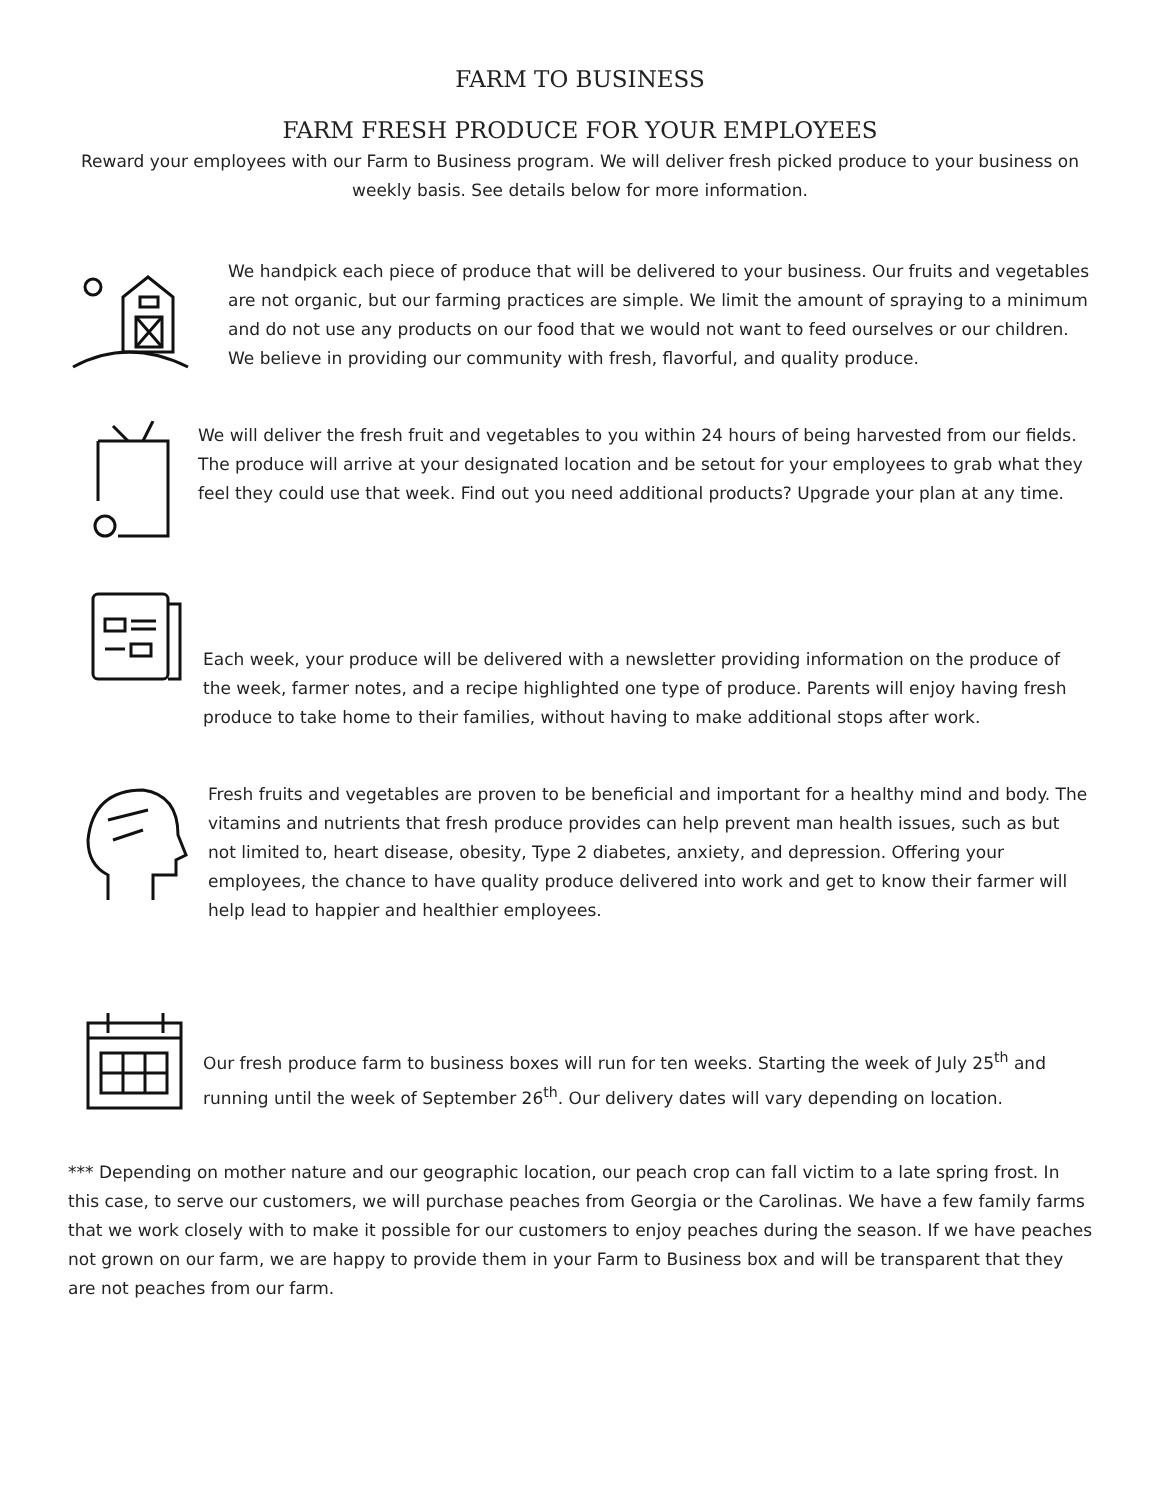FARM TO BUSINESS
FARM FRESH PRODUCE FOR YOUR EMPLOYEES
Reward your employees with our Farm to Business program. We will deliver fresh picked produce to your business on weekly basis. See details below for more information.
We handpick each piece of produce that will be delivered to your business. Our fruits and vegetables are not organic, but our farming practices are simple. We limit the amount of spraying to a minimum and do not use any products on our food that we would not want to feed ourselves or our children. We believe in providing our community with fresh, flavorful, and quality produce.
We will deliver the fresh fruit and vegetables to you within 24 hours of being harvested from our fields. The produce will arrive at your designated location and be setout for your employees to grab what they feel they could use that week. Find out you need additional products? Upgrade your plan at any time.
Each week, your produce will be delivered with a newsletter providing information on the produce of the week, farmer notes, and a recipe highlighted one type of produce. Parents will enjoy having fresh produce to take home to their families, without having to make additional stops after work.
Fresh fruits and vegetables are proven to be beneficial and important for a healthy mind and body. The vitamins and nutrients that fresh produce provides can help prevent man health issues, such as but not limited to, heart disease, obesity, Type 2 diabetes, anxiety, and depression. Offering your employees, the chance to have quality produce delivered into work and get to know their farmer will help lead to happier and healthier employees.
Our fresh produce farm to business boxes will run for ten weeks. Starting the week of July 25<sup>th</sup> and running until the week of September 26<sup>th</sup>. Our delivery dates will vary depending on location.
*** Depending on mother nature and our geographic location, our peach crop can fall victim to a late spring frost. In this case, to serve our customers, we will purchase peaches from Georgia or the Carolinas. We have a few family farms that we work closely with to make it possible for our customers to enjoy peaches during the season. If we have peaches not grown on our farm, we are happy to provide them in your Farm to Business box and will be transparent that they are not peaches from our farm.